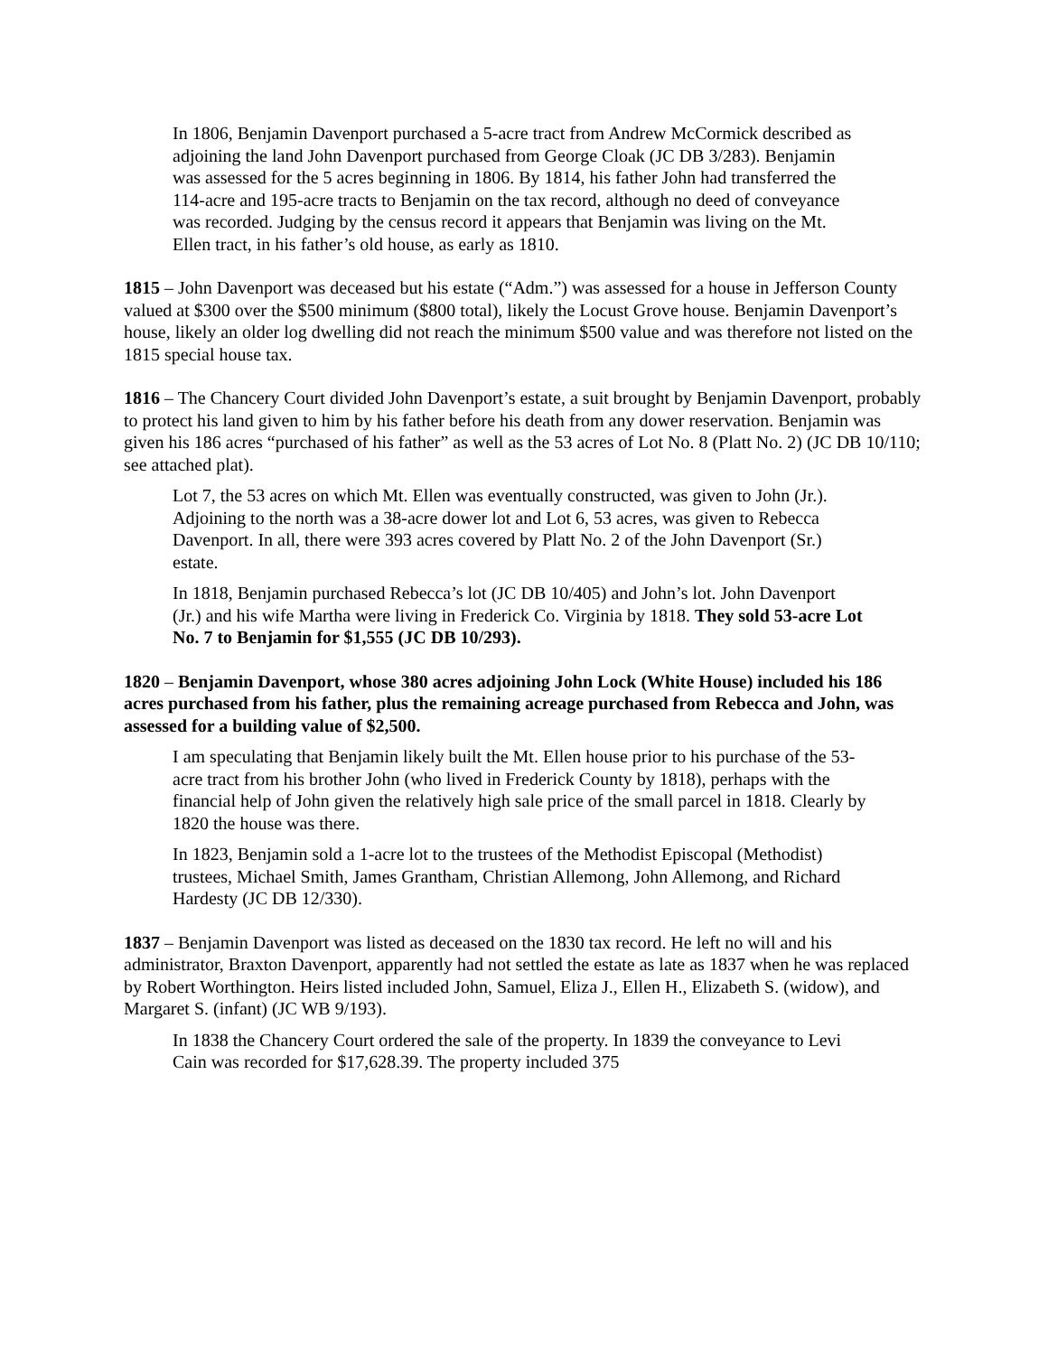In 1806, Benjamin Davenport purchased a 5-acre tract from Andrew McCormick described as adjoining the land John Davenport purchased from George Cloak (JC DB 3/283). Benjamin was assessed for the 5 acres beginning in 1806. By 1814, his father John had transferred the 114-acre and 195-acre tracts to Benjamin on the tax record, although no deed of conveyance was recorded. Judging by the census record it appears that Benjamin was living on the Mt. Ellen tract, in his father’s old house, as early as 1810.
1815 – John Davenport was deceased but his estate (“Adm.”) was assessed for a house in Jefferson County valued at $300 over the $500 minimum ($800 total), likely the Locust Grove house. Benjamin Davenport’s house, likely an older log dwelling did not reach the minimum $500 value and was therefore not listed on the 1815 special house tax.
1816 – The Chancery Court divided John Davenport’s estate, a suit brought by Benjamin Davenport, probably to protect his land given to him by his father before his death from any dower reservation. Benjamin was given his 186 acres “purchased of his father” as well as the 53 acres of Lot No. 8 (Platt No. 2) (JC DB 10/110; see attached plat).
Lot 7, the 53 acres on which Mt. Ellen was eventually constructed, was given to John (Jr.). Adjoining to the north was a 38-acre dower lot and Lot 6, 53 acres, was given to Rebecca Davenport. In all, there were 393 acres covered by Platt No. 2 of the John Davenport (Sr.) estate.
In 1818, Benjamin purchased Rebecca’s lot (JC DB 10/405) and John’s lot. John Davenport (Jr.) and his wife Martha were living in Frederick Co. Virginia by 1818. They sold 53-acre Lot No. 7 to Benjamin for $1,555 (JC DB 10/293).
1820 – Benjamin Davenport, whose 380 acres adjoining John Lock (White House) included his 186 acres purchased from his father, plus the remaining acreage purchased from Rebecca and John, was assessed for a building value of $2,500.
I am speculating that Benjamin likely built the Mt. Ellen house prior to his purchase of the 53-acre tract from his brother John (who lived in Frederick County by 1818), perhaps with the financial help of John given the relatively high sale price of the small parcel in 1818. Clearly by 1820 the house was there.
In 1823, Benjamin sold a 1-acre lot to the trustees of the Methodist Episcopal (Methodist) trustees, Michael Smith, James Grantham, Christian Allemong, John Allemong, and Richard Hardesty (JC DB 12/330).
1837 – Benjamin Davenport was listed as deceased on the 1830 tax record. He left no will and his administrator, Braxton Davenport, apparently had not settled the estate as late as 1837 when he was replaced by Robert Worthington. Heirs listed included John, Samuel, Eliza J., Ellen H., Elizabeth S. (widow), and Margaret S. (infant) (JC WB 9/193).
In 1838 the Chancery Court ordered the sale of the property. In 1839 the conveyance to Levi Cain was recorded for $17,628.39. The property included 375